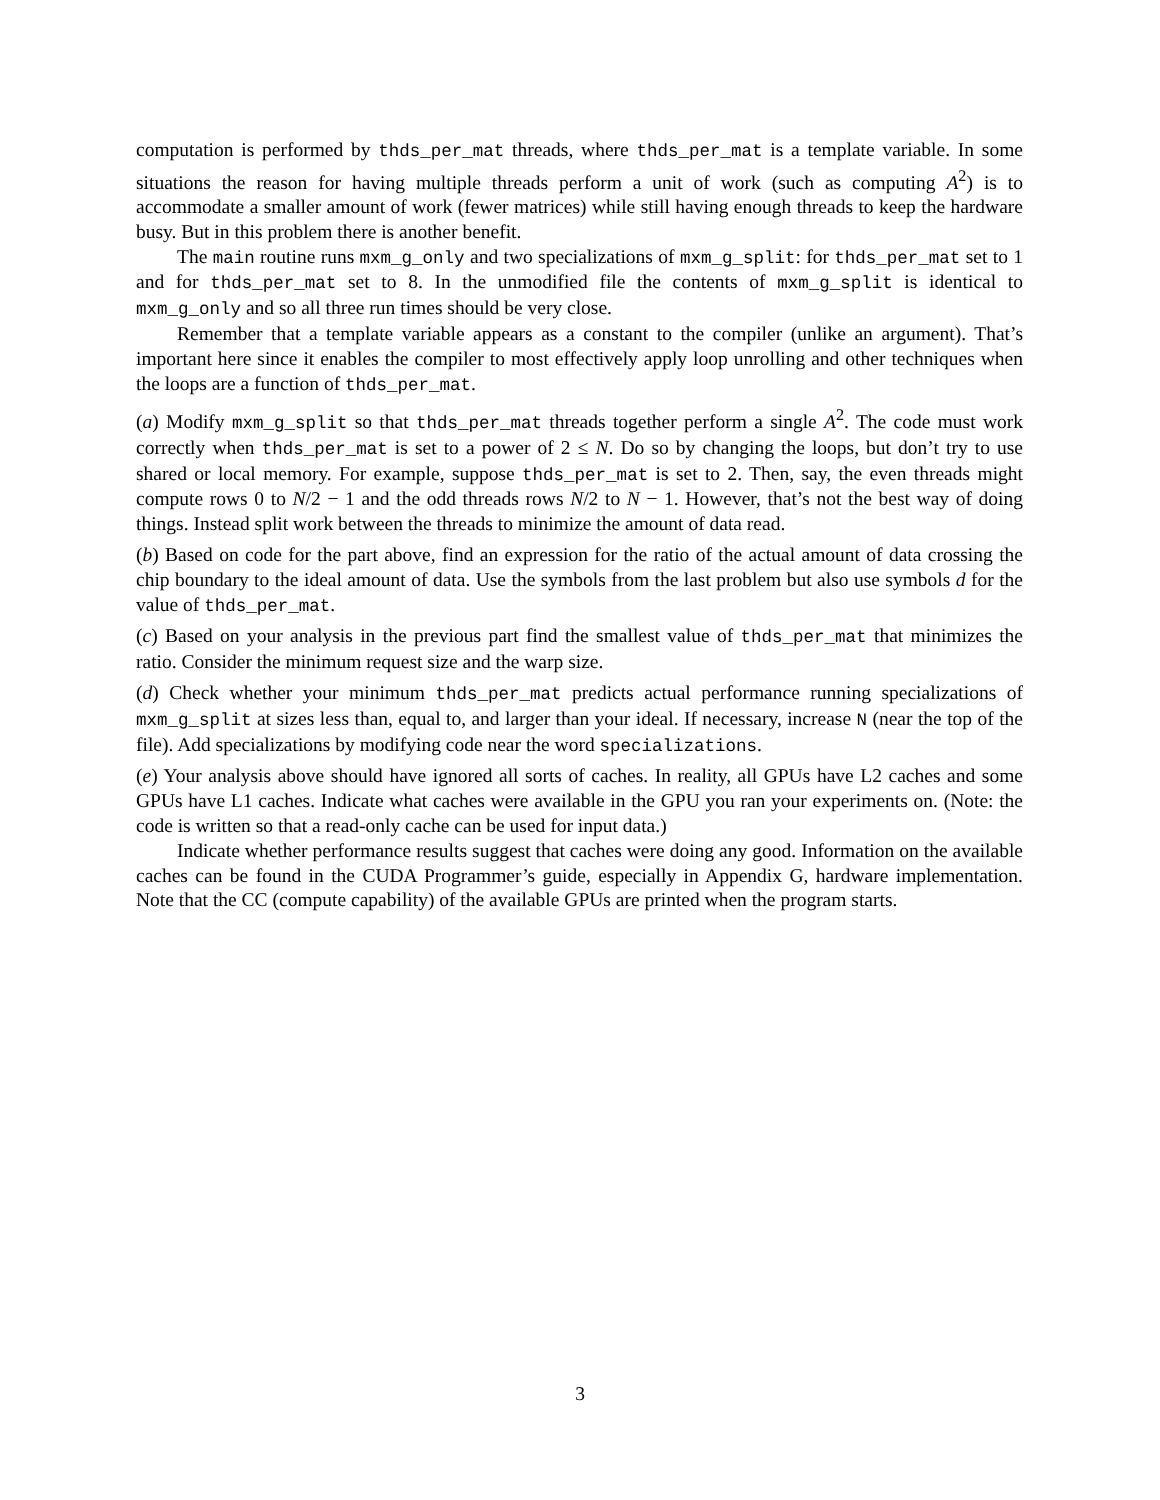computation is performed by thds_per_mat threads, where thds_per_mat is a template variable. In some situations the reason for having multiple threads perform a unit of work (such as computing A<sup>2</sup>) is to accommodate a smaller amount of work (fewer matrices) while still having enough threads to keep the hardware busy. But in this problem there is another benefit.
The main routine runs mxm_g_only and two specializations of mxm_g_split: for thds_per_mat set to 1 and for thds_per_mat set to 8. In the unmodified file the contents of mxm_g_split is identical to mxm_g_only and so all three run times should be very close.
Remember that a template variable appears as a constant to the compiler (unlike an argument). That’s important here since it enables the compiler to most effectively apply loop unrolling and other techniques when the loops are a function of thds_per_mat.
(a) Modify mxm_g_split so that thds_per_mat threads together perform a single A<sup>2</sup>. The code must work correctly when thds_per_mat is set to a power of 2 ≤ N. Do so by changing the loops, but don’t try to use shared or local memory. For example, suppose thds_per_mat is set to 2. Then, say, the even threads might compute rows 0 to N/2 − 1 and the odd threads rows N/2 to N − 1. However, that’s not the best way of doing things. Instead split work between the threads to minimize the amount of data read.
(b) Based on code for the part above, find an expression for the ratio of the actual amount of data crossing the chip boundary to the ideal amount of data. Use the symbols from the last problem but also use symbols d for the value of thds_per_mat.
(c) Based on your analysis in the previous part find the smallest value of thds_per_mat that minimizes the ratio. Consider the minimum request size and the warp size.
(d) Check whether your minimum thds_per_mat predicts actual performance running specializations of mxm_g_split at sizes less than, equal to, and larger than your ideal. If necessary, increase N (near the top of the file). Add specializations by modifying code near the word specializations.
(e) Your analysis above should have ignored all sorts of caches. In reality, all GPUs have L2 caches and some GPUs have L1 caches. Indicate what caches were available in the GPU you ran your experiments on. (Note: the code is written so that a read-only cache can be used for input data.)
Indicate whether performance results suggest that caches were doing any good. Information on the available caches can be found in the CUDA Programmer’s guide, especially in Appendix G, hardware implementation. Note that the CC (compute capability) of the available GPUs are printed when the program starts.
3